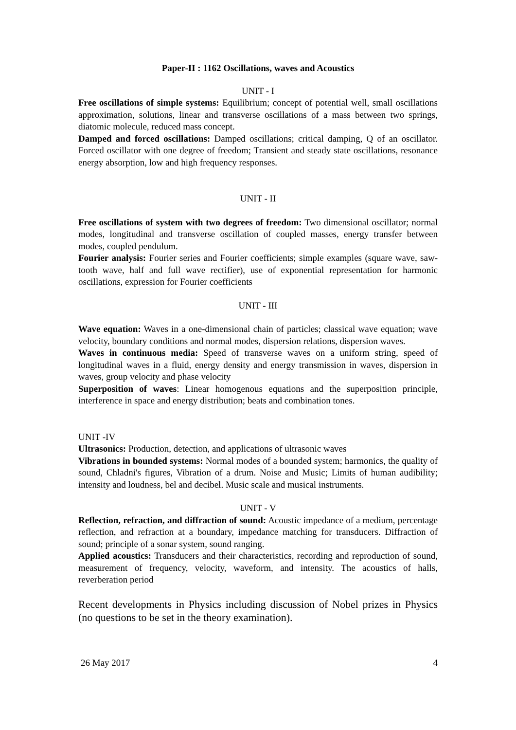Paper-II : 1162 Oscillations, waves and Acoustics
UNIT - I
Free oscillations of simple systems: Equilibrium; concept of potential well, small oscillations approximation, solutions, linear and transverse oscillations of a mass between two springs, diatomic molecule, reduced mass concept.
Damped and forced oscillations: Damped oscillations; critical damping, Q of an oscillator. Forced oscillator with one degree of freedom; Transient and steady state oscillations, resonance energy absorption, low and high frequency responses.
UNIT - II
Free oscillations of system with two degrees of freedom: Two dimensional oscillator; normal modes, longitudinal and transverse oscillation of coupled masses, energy transfer between modes, coupled pendulum.
Fourier analysis: Fourier series and Fourier coefficients; simple examples (square wave, saw-tooth wave, half and full wave rectifier), use of exponential representation for harmonic oscillations, expression for Fourier coefficients
UNIT - III
Wave equation: Waves in a one-dimensional chain of particles; classical wave equation; wave velocity, boundary conditions and normal modes, dispersion relations, dispersion waves.
Waves in continuous media: Speed of transverse waves on a uniform string, speed of longitudinal waves in a fluid, energy density and energy transmission in waves, dispersion in waves, group velocity and phase velocity
Superposition of waves: Linear homogenous equations and the superposition principle, interference in space and energy distribution; beats and combination tones.
UNIT -IV
Ultrasonics: Production, detection, and applications of ultrasonic waves
Vibrations in bounded systems: Normal modes of a bounded system; harmonics, the quality of sound, Chladni's figures, Vibration of a drum. Noise and Music; Limits of human audibility; intensity and loudness, bel and decibel. Music scale and musical instruments.
UNIT - V
Reflection, refraction, and diffraction of sound: Acoustic impedance of a medium, percentage reflection, and refraction at a boundary, impedance matching for transducers. Diffraction of sound; principle of a sonar system, sound ranging.
Applied acoustics: Transducers and their characteristics, recording and reproduction of sound, measurement of frequency, velocity, waveform, and intensity. The acoustics of halls, reverberation period
Recent developments in Physics including discussion of Nobel prizes in Physics (no questions to be set in the theory examination).
26 May 2017 4